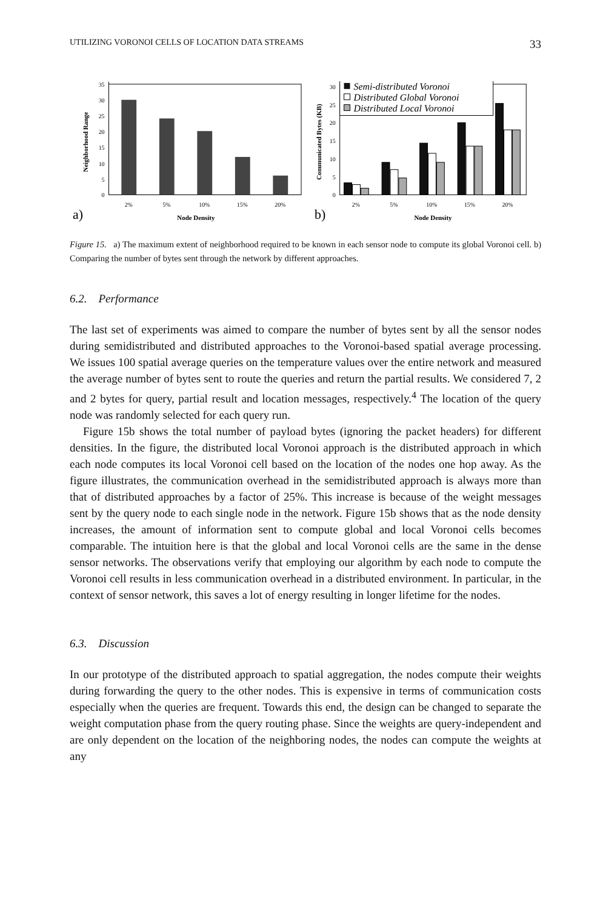UTILIZING VORONOI CELLS OF LOCATION DATA STREAMS 33
0
5
10
15
20
25
30
35
2%
5%
10%
15%
20%
Node Density
a)
Neighborhood Range
0
5
10
15
20
25
30
Semi-distributed Voronoi
Distributed Global Voronoi
Distributed Local Voronoi
2%
5%
10%
15%
20%
Node Density
b)
Communicated Bytes (KB)
Figure 15. a) The maximum extent of neighborhood required to be known in each sensor node to compute its global Voronoi cell. b) Comparing the number of bytes sent through the network by different approaches.
6.2. Performance
The last set of experiments was aimed to compare the number of bytes sent by all the sensor nodes during semidistributed and distributed approaches to the Voronoi-based spatial average processing. We issues 100 spatial average queries on the temperature values over the entire network and measured the average number of bytes sent to route the queries and return the partial results. We considered 7, 2 and 2 bytes for query, partial result and location messages, respectively.<sup>4</sup> The location of the query node was randomly selected for each query run.
Figure 15b shows the total number of payload bytes (ignoring the packet headers) for different densities. In the figure, the distributed local Voronoi approach is the distributed approach in which each node computes its local Voronoi cell based on the location of the nodes one hop away. As the figure illustrates, the communication overhead in the semidistributed approach is always more than that of distributed approaches by a factor of 25%. This increase is because of the weight messages sent by the query node to each single node in the network. Figure 15b shows that as the node density increases, the amount of information sent to compute global and local Voronoi cells becomes comparable. The intuition here is that the global and local Voronoi cells are the same in the dense sensor networks. The observations verify that employing our algorithm by each node to compute the Voronoi cell results in less communication overhead in a distributed environment. In particular, in the context of sensor network, this saves a lot of energy resulting in longer lifetime for the nodes.
6.3. Discussion
In our prototype of the distributed approach to spatial aggregation, the nodes compute their weights during forwarding the query to the other nodes. This is expensive in terms of communication costs especially when the queries are frequent. Towards this end, the design can be changed to separate the weight computation phase from the query routing phase. Since the weights are query-independent and are only dependent on the location of the neighboring nodes, the nodes can compute the weights at any